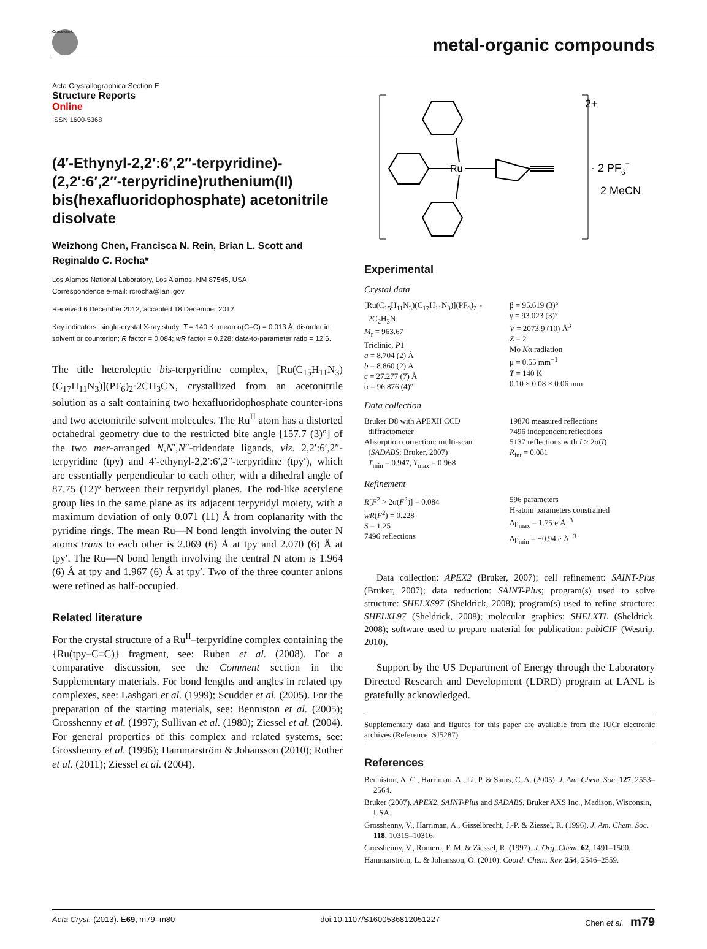CrossMark
metal-organic compounds
Acta Crystallographica Section E
Structure Reports
Online
ISSN 1600-5368
(4′-Ethynyl-2,2′:6′,2″-terpyridine)-(2,2′:6′,2″-terpyridine)ruthenium(II) bis(hexafluoridophosphate) acetonitrile disolvate
Weizhong Chen, Francisca N. Rein, Brian L. Scott and Reginaldo C. Rocha*
Los Alamos National Laboratory, Los Alamos, NM 87545, USA
Correspondence e-mail: rcrocha@lanl.gov
Received 6 December 2012; accepted 18 December 2012
Key indicators: single-crystal X-ray study; T = 140 K; mean σ(C–C) = 0.013 Å; disorder in solvent or counterion; R factor = 0.084; wR factor = 0.228; data-to-parameter ratio = 12.6.
The title heteroleptic bis-terpyridine complex, [Ru(C<sub>15</sub>H<sub>11</sub>N<sub>3</sub>)(C<sub>17</sub>H<sub>11</sub>N<sub>3</sub>)](PF<sub>6</sub>)<sub>2</sub>·2CH<sub>3</sub>CN, crystallized from an acetonitrile solution as a salt containing two hexafluoridophosphate counter-ions and two acetonitrile solvent molecules. The Ru<sup>II</sup> atom has a distorted octahedral geometry due to the restricted bite angle [157.7 (3)°] of the two mer-arranged N,N′,N″-tridendate ligands, viz. 2,2′:6′,2″-terpyridine (tpy) and 4′-ethynyl-2,2′:6′,2″-terpyridine (tpy′), which are essentially perpendicular to each other, with a dihedral angle of 87.75 (12)° between their terpyridyl planes. The rod-like acetylene group lies in the same plane as its adjacent terpyridyl moiety, with a maximum deviation of only 0.071 (11) Å from coplanarity with the pyridine rings. The mean Ru—N bond length involving the outer N atoms trans to each other is 2.069 (6) Å at tpy and 2.070 (6) Å at tpy′. The Ru—N bond length involving the central N atom is 1.964 (6) Å at tpy and 1.967 (6) Å at tpy′. Two of the three counter anions were refined as half-occupied.
Related literature
For the crystal structure of a Ru<sup>II</sup>–terpyridine complex containing the {Ru(tpy–C≡C)} fragment, see: Ruben et al. (2008). For a comparative discussion, see the Comment section in the Supplementary materials. For bond lengths and angles in related tpy complexes, see: Lashgari et al. (1999); Scudder et al. (2005). For the preparation of the starting materials, see: Benniston et al. (2005); Grosshenny et al. (1997); Sullivan et al. (1980); Ziessel et al. (2004). For general properties of this complex and related systems, see: Grosshenny et al. (1996); Hammarström & Johansson (2010); Ruther et al. (2011); Ziessel et al. (2004).
Ru
2+
· 2 PF6−
2 MeCN
Experimental
Crystal data
| [Ru(C<sub>15</sub>H<sub>11</sub>N<sub>3</sub>)(C<sub>17</sub>H<sub>11</sub>N<sub>3</sub>)](PF<sub>6</sub>)<sub>2</sub>·- 2C<sub>2</sub>H<sub>3</sub>N M<sub>r</sub> = 963.67 Triclinic, P 1̄ a = 8.704 (2) Å b = 8.860 (2) Å c = 27.277 (7) Å α = 96.876 (4)° | β = 95.619 (3)° γ = 93.023 (3)° V = 2073.9 (10) Å<sup>3</sup> Z = 2 Mo K α radiation μ = 0.55 mm<sup>−1</sup> T = 140 K 0.10 × 0.08 × 0.06 mm |
Data collection
| Bruker D8 with APEXII CCD diffractometer Absorption correction: multi-scan ( SADABS ; Bruker, 2007) T<sub>min</sub> = 0.947, T<sub>max</sub> = 0.968 | 19870 measured reflections 7496 independent reflections 5137 reflections with I > 2σ( I ) R<sub>int</sub> = 0.081 |
Refinement
| R [ F<sup>2</sup> > 2σ( F<sup>2</sup>)] = 0.084 wR ( F<sup>2</sup>) = 0.228 S = 1.25 7496 reflections | 596 parameters H-atom parameters constrained Δρ<sub>max</sub> = 1.75 e Å<sup>−3</sup> Δρ<sub>min</sub> = −0.94 e Å<sup>−3</sup> |
Data collection: APEX2 (Bruker, 2007); cell refinement: SAINT-Plus (Bruker, 2007); data reduction: SAINT-Plus; program(s) used to solve structure: SHELXS97 (Sheldrick, 2008); program(s) used to refine structure: SHELXL97 (Sheldrick, 2008); molecular graphics: SHELXTL (Sheldrick, 2008); software used to prepare material for publication: publCIF (Westrip, 2010).
Support by the US Department of Energy through the Laboratory Directed Research and Development (LDRD) program at LANL is gratefully acknowledged.
Supplementary data and figures for this paper are available from the IUCr electronic archives (Reference: SJ5287).
References
Benniston, A. C., Harriman, A., Li, P. & Sams, C. A. (2005). J. Am. Chem. Soc. 127, 2553–2564.
Bruker (2007). APEX2, SAINT-Plus and SADABS. Bruker AXS Inc., Madison, Wisconsin, USA.
Grosshenny, V., Harriman, A., Gisselbrecht, J.-P. & Ziessel, R. (1996). J. Am. Chem. Soc. 118, 10315–10316.
Grosshenny, V., Romero, F. M. & Ziessel, R. (1997). J. Org. Chem. 62, 1491–1500.
Hammarström, L. & Johansson, O. (2010). Coord. Chem. Rev. 254, 2546–2559.
Acta Cryst. (2013). E69, m79–m80 doi:10.1107/S1600536812051227 Chen et al. m79